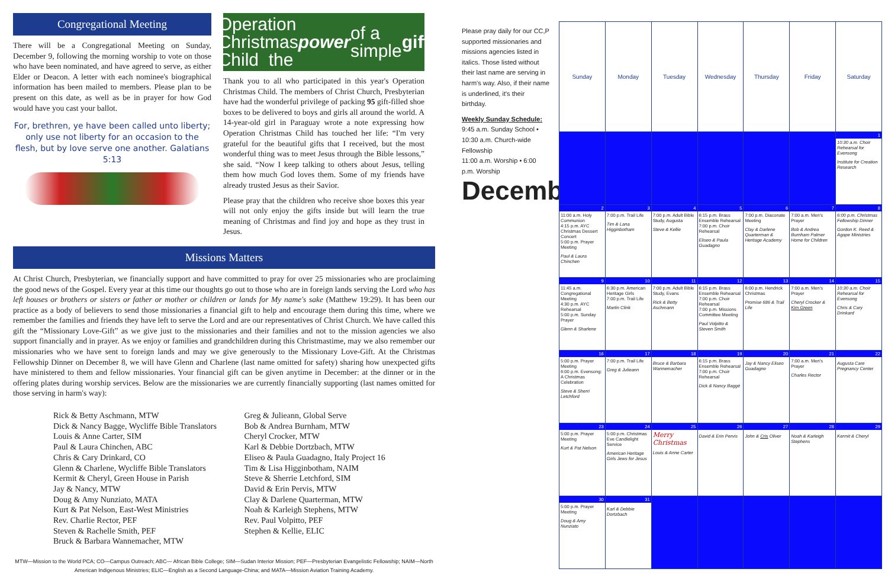Congregational Meeting
There will be a Congregational Meeting on Sunday, December 9, following the morning worship to vote on those who have been nominated, and have agreed to serve, as either Elder or Deacon. A letter with each nominee's biographical information has been mailed to members. Please plan to be present on this date, as well as be in prayer for how God would have you cast your ballot.
For, brethren, ye have been called unto liberty; only use not liberty for an occasion to the flesh, but by love serve one another. Galatians 5:13
Operation Christmas Child the power of a simple gift
Thank you to all who participated in this year's Operation Christmas Child. The members of Christ Church, Presbyterian have had the wonderful privilege of packing 95 gift-filled shoe boxes to be delivered to boys and girls all around the world. A 14-year-old girl in Paraguay wrote a note expressing how Operation Christmas Child has touched her life: “I'm very grateful for the beautiful gifts that I received, but the most wonderful thing was to meet Jesus through the Bible lessons,” she said. “Now I keep talking to others about Jesus, telling them how much God loves them. Some of my friends have already trusted Jesus as their Savior.
Please pray that the children who receive shoe boxes this year will not only enjoy the gifts inside but will learn the true meaning of Christmas and find joy and hope as they trust in Jesus.
Missions Matters
At Christ Church, Presbyterian, we financially support and have committed to pray for over 25 missionaries who are proclaiming the good news of the Gospel. Every year at this time our thoughts go out to those who are in foreign lands serving the Lord who has left houses or brothers or sisters or father or mother or children or lands for My name's sake (Matthew 19:29). It has been our practice as a body of believers to send those missionaries a financial gift to help and encourage them during this time, where we remember the families and friends they have left to serve the Lord and are our representatives of Christ Church. We have called this gift the “Missionary Love-Gift” as we give just to the missionaries and their families and not to the mission agencies we also support financially and in prayer. As we enjoy or families and grandchildren during this Christmastime, may we also remember our missionaries who we have sent to foreign lands and may we give generously to the Missionary Love-Gift. At the Christmas Fellowship Dinner on December 8, we will have Glenn and Charlene (last name omitted for safety) sharing how unexpected gifts have ministered to them and fellow missionaries. Your financial gift can be given anytime in December: at the dinner or in the offering plates during worship services. Below are the missionaries we are currently financially supporting (last names omitted for those serving in harm's way):
Rick & Betty Aschmann, MTW
Dick & Nancy Bagge, Wycliffe Bible Translators
Louis & Anne Carter, SIM
Paul & Laura Chinchen, ABC
Chris & Cary Drinkard, CO
Glenn & Charlene, Wycliffe Bible Translators
Kermit & Cheryl, Green House in Parish
Jay & Nancy, MTW
Doug & Amy Nunziato, MATA
Kurt & Pat Nelson, East-West Ministries
Rev. Charlie Rector, PEF
Steven & Rachelle Smith, PEF
Bruck & Barbara Wannemacher, MTW
Greg & Julieann, Global Serve
Bob & Andrea Burnham, MTW
Cheryl Crocker, MTW
Karl & Debbie Dortzbach, MTW
Eliseo & Paula Guadagno, Italy Project 16
Tim & Lisa Higginbotham, NAIM
Steve & Sherrie Letchford, SIM
David & Erin Pervis, MTW
Clay & Darlene Quarterman, MTW
Noah & Karleigh Stephens, MTW
Rev. Paul Volpitto, PEF
Stephen & Kellie, ELIC
MTW—Mission to the World PCA; CO—Campus Outreach; ABC— African Bible College; SIM—Sudan Interior Mission; PEF—Presbyterian Evangelistic Fellowship; NAIM—North American Indigenous Ministries; ELIC—English as a Second Language-China; and MATA—Mission Aviation Training Academy.
Please pray daily for our CC,P supported missionaries and missions agencies listed in italics. Those listed without their last name are serving in harm's way. Also, if their name is underlined, it's their birthday.
Weekly Sunday Schedule:
9:45 a.m. Sunday School • 10:30 a.m. Church-wide Fellowship
11:00 a.m. Worship • 6:00 p.m. Worship
December
| Sunday | Monday | Tuesday | Wednesday | Thursday | Friday | Saturday |
| --- | --- | --- | --- | --- | --- | --- |
| | | | | | | 1 10:30 a.m. Choir Rehearsal for Evensong Institute for Creation Research |
| 2 11:00 a.m. Holy Communion 4:15 p.m. AYC Christmas Dessert Concert 5:00 p.m. Prayer Meeting Paul & Laura Chinchen | 3 7:00 p.m. Trail Life Tim & Lana Higginbotham | 4 7:00 p.m. Adult Bible Study, Augusta Steve & Kellie | 5 6:15 p.m. Brass Ensemble Rehearsal 7:00 p.m. Choir Rehearsal Eliseo & Paula Guadagno | 6 7:00 p.m. Diaconate Meeting Clay & Darlene Quarterman & Heritage Academy | 7 7:00 a.m. Men's Prayer Bob & Andrea Burnham Palmer Home for Children | 8 6:00 p.m. Christmas Fellowship Dinner Gordon K. Reed & Agape Ministries |
| 9 11:45 a.m. Congregational Meeting 4:30 p.m. AYC Rehearsal 5:00 p.m. Sunday Prayer Glenn & Sharlene | 10 6:30 p.m. American Heritage Girls 7:00 p.m. Trail Life Martin Clink | 11 7:00 p.m. Adult Bible Study, Evans Rick & Betty Aschmann | 12 6:15 p.m. Brass Ensemble Rehearsal 7:00 p.m. Choir Rehearsal 7:00 p.m. Missions Committee Meeting Paul Volpitto & Steven Smith | 13 6:00 p.m. Hendrick Christmas Promise 686 & Trail Life | 14 7:00 a.m. Men's Prayer Cheryl Crocker & Kim Green | 15 10:30 a.m. Choir Rehearsal for Evensong Chris & Cary Drinkard |
| 16 5:00 p.m. Prayer Meeting 6:00 p.m. Evensong: A Christmas Celebration Steve & Sherri Letchford | 17 7:00 p.m. Trail Life Greg & Julieann | 18 Bruce & Barbara Wannemacher | 19 6:15 p.m. Brass Ensemble Rehearsal 7:00 p.m. Choir Rehearsal Dick & Nancy Baggè | 20 Jay & Nancy Eliseo Guadagno | 21 7:00 a.m. Men's Prayer Charles Rector | 22 Augusta Care Pregnancy Center |
| 23 5:00 p.m. Prayer Meeting Kurt & Pat Nelson | 24 5:00 p.m. Christmas Eve Candlelight Service American Heritage Girls Jews for Jesus | 25 Merry Christmas Louis & Anne Carter | 26 David & Erin Pervis | 27 John & Cris Oliver | 28 Noah & Karleigh Stephens | 29 Kermit & Cheryl |
| 30 5:00 p.m. Prayer Meeting Doug & Amy Nunziato | 31 Karl & Debbie Dortzbach | | | | | |